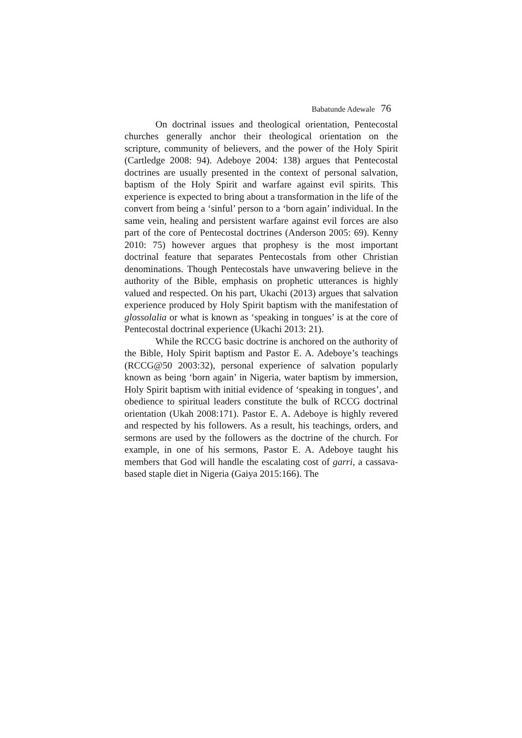Babatunde Adewale 76
On doctrinal issues and theological orientation, Pentecostal churches generally anchor their theological orientation on the scripture, community of believers, and the power of the Holy Spirit (Cartledge 2008: 94). Adeboye 2004: 138) argues that Pentecostal doctrines are usually presented in the context of personal salvation, baptism of the Holy Spirit and warfare against evil spirits. This experience is expected to bring about a transformation in the life of the convert from being a ‘sinful’ person to a ‘born again’ individual. In the same vein, healing and persistent warfare against evil forces are also part of the core of Pentecostal doctrines (Anderson 2005: 69). Kenny 2010: 75) however argues that prophesy is the most important doctrinal feature that separates Pentecostals from other Christian denominations. Though Pentecostals have unwavering believe in the authority of the Bible, emphasis on prophetic utterances is highly valued and respected. On his part, Ukachi (2013) argues that salvation experience produced by Holy Spirit baptism with the manifestation of glossolalia or what is known as ‘speaking in tongues’ is at the core of Pentecostal doctrinal experience (Ukachi 2013: 21).
While the RCCG basic doctrine is anchored on the authority of the Bible, Holy Spirit baptism and Pastor E. A. Adeboye’s teachings (RCCG@50 2003:32), personal experience of salvation popularly known as being ‘born again’ in Nigeria, water baptism by immersion, Holy Spirit baptism with initial evidence of ‘speaking in tongues’, and obedience to spiritual leaders constitute the bulk of RCCG doctrinal orientation (Ukah 2008:171). Pastor E. A. Adeboye is highly revered and respected by his followers. As a result, his teachings, orders, and sermons are used by the followers as the doctrine of the church. For example, in one of his sermons, Pastor E. A. Adeboye taught his members that God will handle the escalating cost of garri, a cassava-based staple diet in Nigeria (Gaiya 2015:166). The